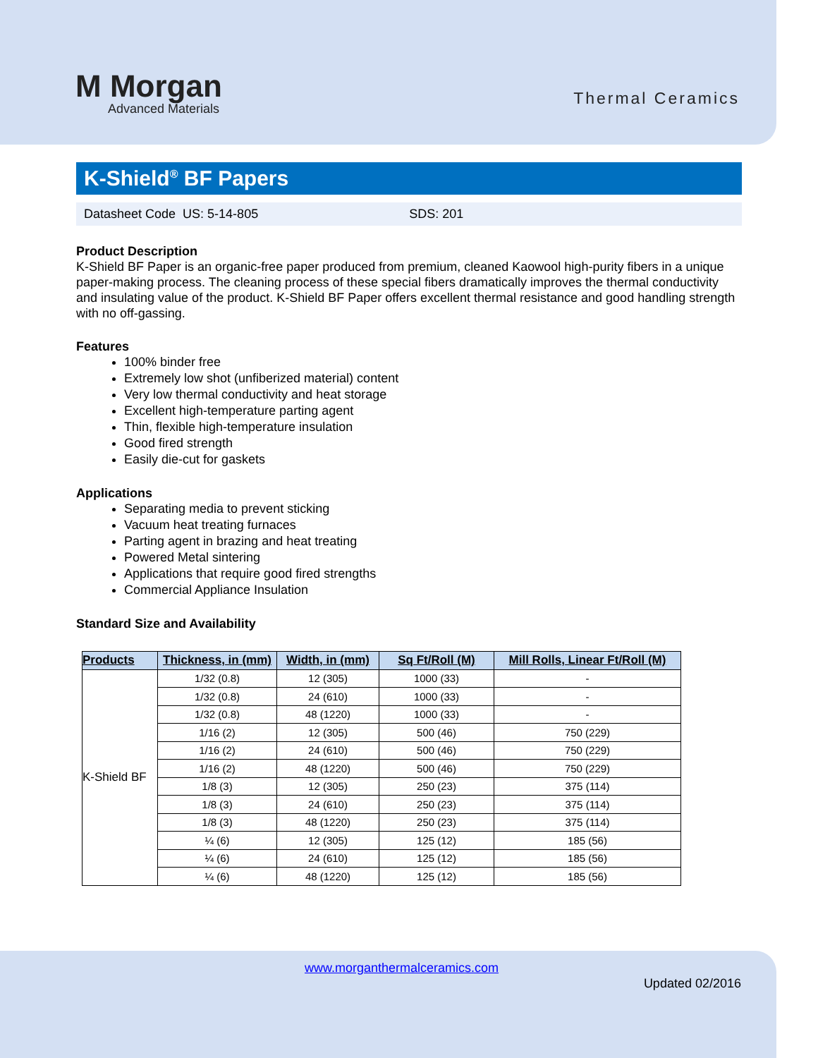M Morgan
Advanced Materials
Thermal Ceramics
K-Shield<sup>®</sup> BF Papers
Datasheet Code US: 5-14-805 SDS: 201
Product Description
K-Shield BF Paper is an organic-free paper produced from premium, cleaned Kaowool high-purity fibers in a unique paper-making process. The cleaning process of these special fibers dramatically improves the thermal conductivity and insulating value of the product. K-Shield BF Paper offers excellent thermal resistance and good handling strength with no off-gassing.
Features
100% binder free
Extremely low shot (unfiberized material) content
Very low thermal conductivity and heat storage
Excellent high-temperature parting agent
Thin, flexible high-temperature insulation
Good fired strength
Easily die-cut for gaskets
Applications
Separating media to prevent sticking
Vacuum heat treating furnaces
Parting agent in brazing and heat treating
Powered Metal sintering
Applications that require good fired strengths
Commercial Appliance Insulation
Standard Size and Availability
| Products | Thickness, in (mm) | Width, in (mm) | Sq Ft/Roll (M) | Mill Rolls, Linear Ft/Roll (M) |
| --- | --- | --- | --- | --- |
| K-Shield BF | 1/32 (0.8) | 12 (305) | 1000 (33) | - |
| | 1/32 (0.8) | 24 (610) | 1000 (33) | - |
| | 1/32 (0.8) | 48 (1220) | 1000 (33) | - |
| | 1/16 (2) | 12 (305) | 500 (46) | 750 (229) |
| | 1/16 (2) | 24 (610) | 500 (46) | 750 (229) |
| | 1/16 (2) | 48 (1220) | 500 (46) | 750 (229) |
| | 1/8 (3) | 12 (305) | 250 (23) | 375 (114) |
| | 1/8 (3) | 24 (610) | 250 (23) | 375 (114) |
| | 1/8 (3) | 48 (1220) | 250 (23) | 375 (114) |
| | ¼ (6) | 12 (305) | 125 (12) | 185 (56) |
| | ¼ (6) | 24 (610) | 125 (12) | 185 (56) |
| | ¼ (6) | 48 (1220) | 125 (12) | 185 (56) |
www.morganthermalceramics.com
Updated 02/2016